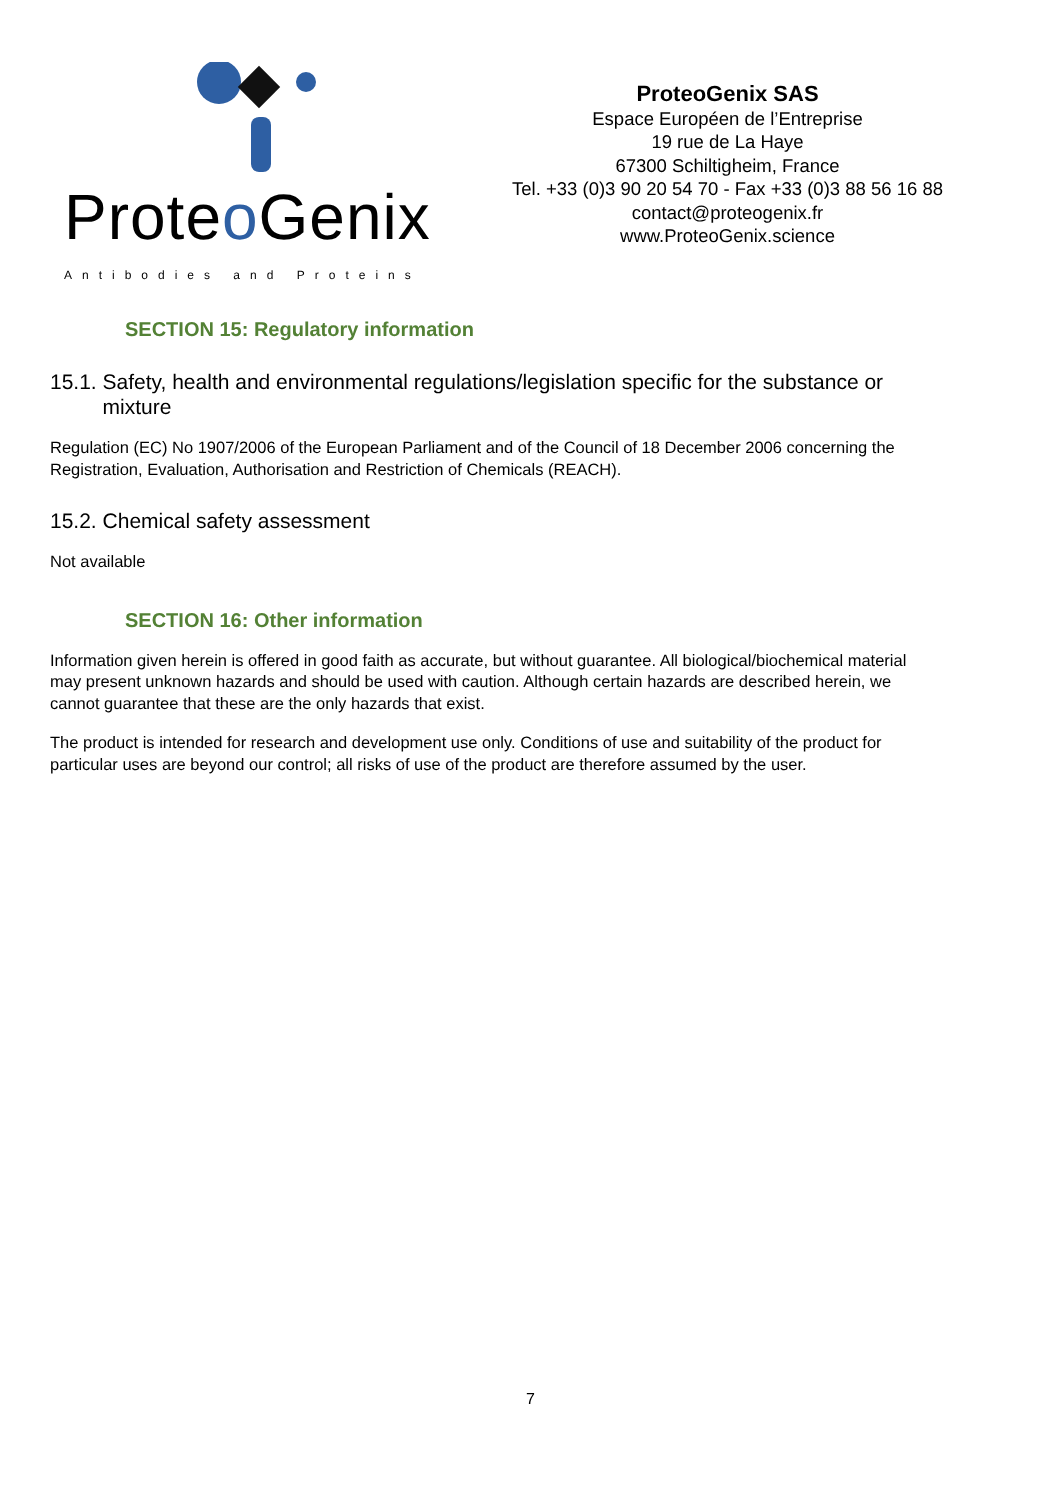Proteo Genix
Antibodies and Proteins
ProteoGenix SAS
Espace Européen de l’Entreprise
19 rue de La Haye
67300 Schiltigheim, France
Tel. +33 (0)3 90 20 54 70 - Fax +33 (0)3 88 56 16 88
contact@proteogenix.fr
www.ProteoGenix.science
SECTION 15: Regulatory information
15.1. Safety, health and environmental regulations/legislation specific for the substance or
mixture
Regulation (EC) No 1907/2006 of the European Parliament and of the Council of 18 December 2006 concerning the Registration, Evaluation, Authorisation and Restriction of Chemicals (REACH).
15.2. Chemical safety assessment
Not available
SECTION 16: Other information
Information given herein is offered in good faith as accurate, but without guarantee. All biological/biochemical material may present unknown hazards and should be used with caution. Although certain hazards are described herein, we cannot guarantee that these are the only hazards that exist.
The product is intended for research and development use only. Conditions of use and suitability of the product for particular uses are beyond our control; all risks of use of the product are therefore assumed by the user.
7